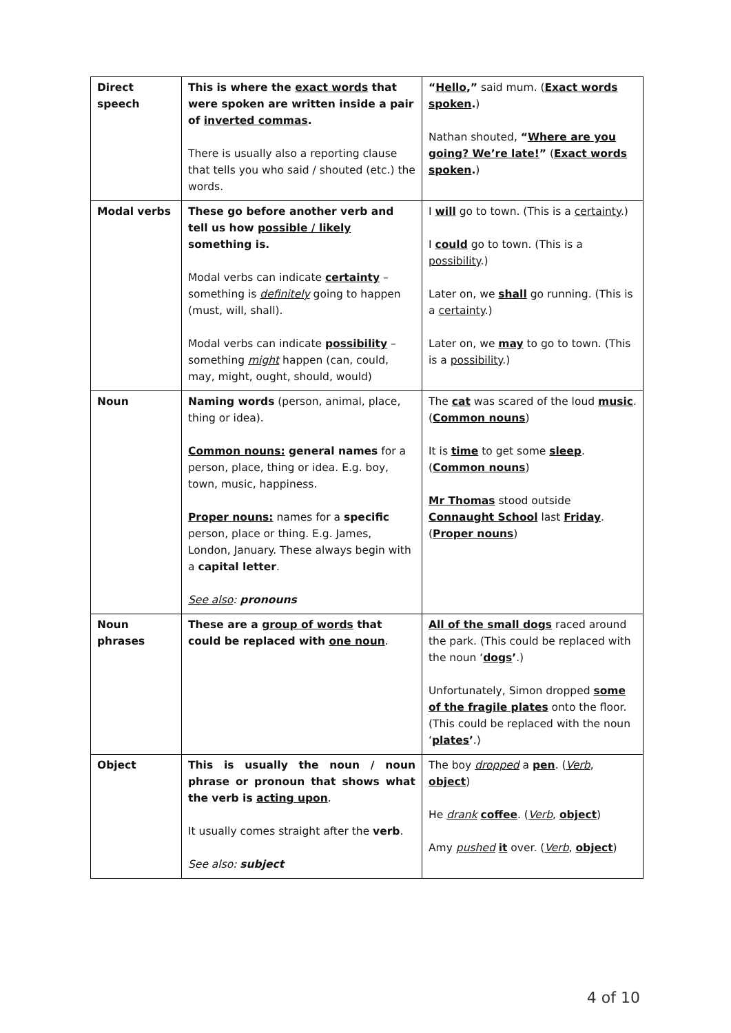| Direct speech | This is where the exact words that were spoken are written inside a pair of inverted commas . There is usually also a reporting clause that tells you who said / shouted (etc.) the words. | “ Hello ,” said mum. ( Exact words spoken . ) Nathan shouted, “ Where are you going? We’re late! ” ( Exact words spoken . ) |
| Modal verbs | These go before another verb and tell us how possible / likely something is. Modal verbs can indicate certainty – something is definitely going to happen (must, will, shall). Modal verbs can indicate possibility – something might happen (can, could, may, might, ought, should, would) | I will go to town. (This is a certainty .) I could go to town. (This is a possibility .) Later on, we shall go running. (This is a certainty .) Later on, we may to go to town. (This is a possibility .) |
| Noun | Naming words (person, animal, place, thing or idea). Common nouns: general names for a person, place, thing or idea. E.g. boy, town, music, happiness. Proper nouns: names for a specific person, place or thing. E.g. James, London, January. These always begin with a capital letter . See also : pronouns | The cat was scared of the loud music . ( Common nouns ) It is time to get some sleep . ( Common nouns ) Mr Thomas stood outside Connaught School last Friday . ( Proper nouns ) |
| Noun phrases | These are a group of words that could be replaced with one noun . | All of the small dogs raced around the park. (This could be replaced with the noun ‘ dogs ’ .) Unfortunately, Simon dropped some of the fragile plates onto the floor. (This could be replaced with the noun ‘ plates ’ .) |
| Object | This is usually the noun / noun phrase or pronoun that shows what the verb is acting upon . It usually comes straight after the verb . See also: subject | The boy dropped a pen . ( Verb , object ) He drank coffee . ( Verb , object ) Amy pushed it over. ( Verb , object ) |
4 of 10